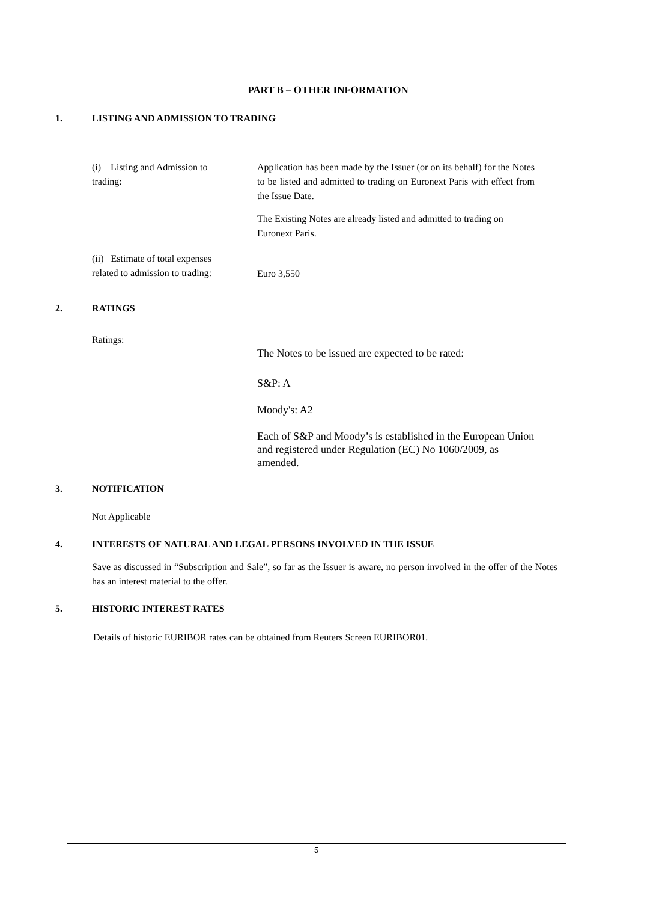PART B – OTHER INFORMATION
1. LISTING AND ADMISSION TO TRADING
(i) Listing and Admission to trading:
Application has been made by the Issuer (or on its behalf) for the Notes to be listed and admitted to trading on Euronext Paris with effect from the Issue Date.
The Existing Notes are already listed and admitted to trading on Euronext Paris.
(ii) Estimate of total expenses related to admission to trading:
Euro 3,550
2. RATINGS
Ratings:
The Notes to be issued are expected to be rated:
S&P: A
Moody's: A2
Each of S&P and Moody’s is established in the European Union and registered under Regulation (EC) No 1060/2009, as amended.
3. NOTIFICATION
Not Applicable
4. INTERESTS OF NATURAL AND LEGAL PERSONS INVOLVED IN THE ISSUE
Save as discussed in “Subscription and Sale”, so far as the Issuer is aware, no person involved in the offer of the Notes has an interest material to the offer.
5. HISTORIC INTEREST RATES
Details of historic EURIBOR rates can be obtained from Reuters Screen EURIBOR01.
5